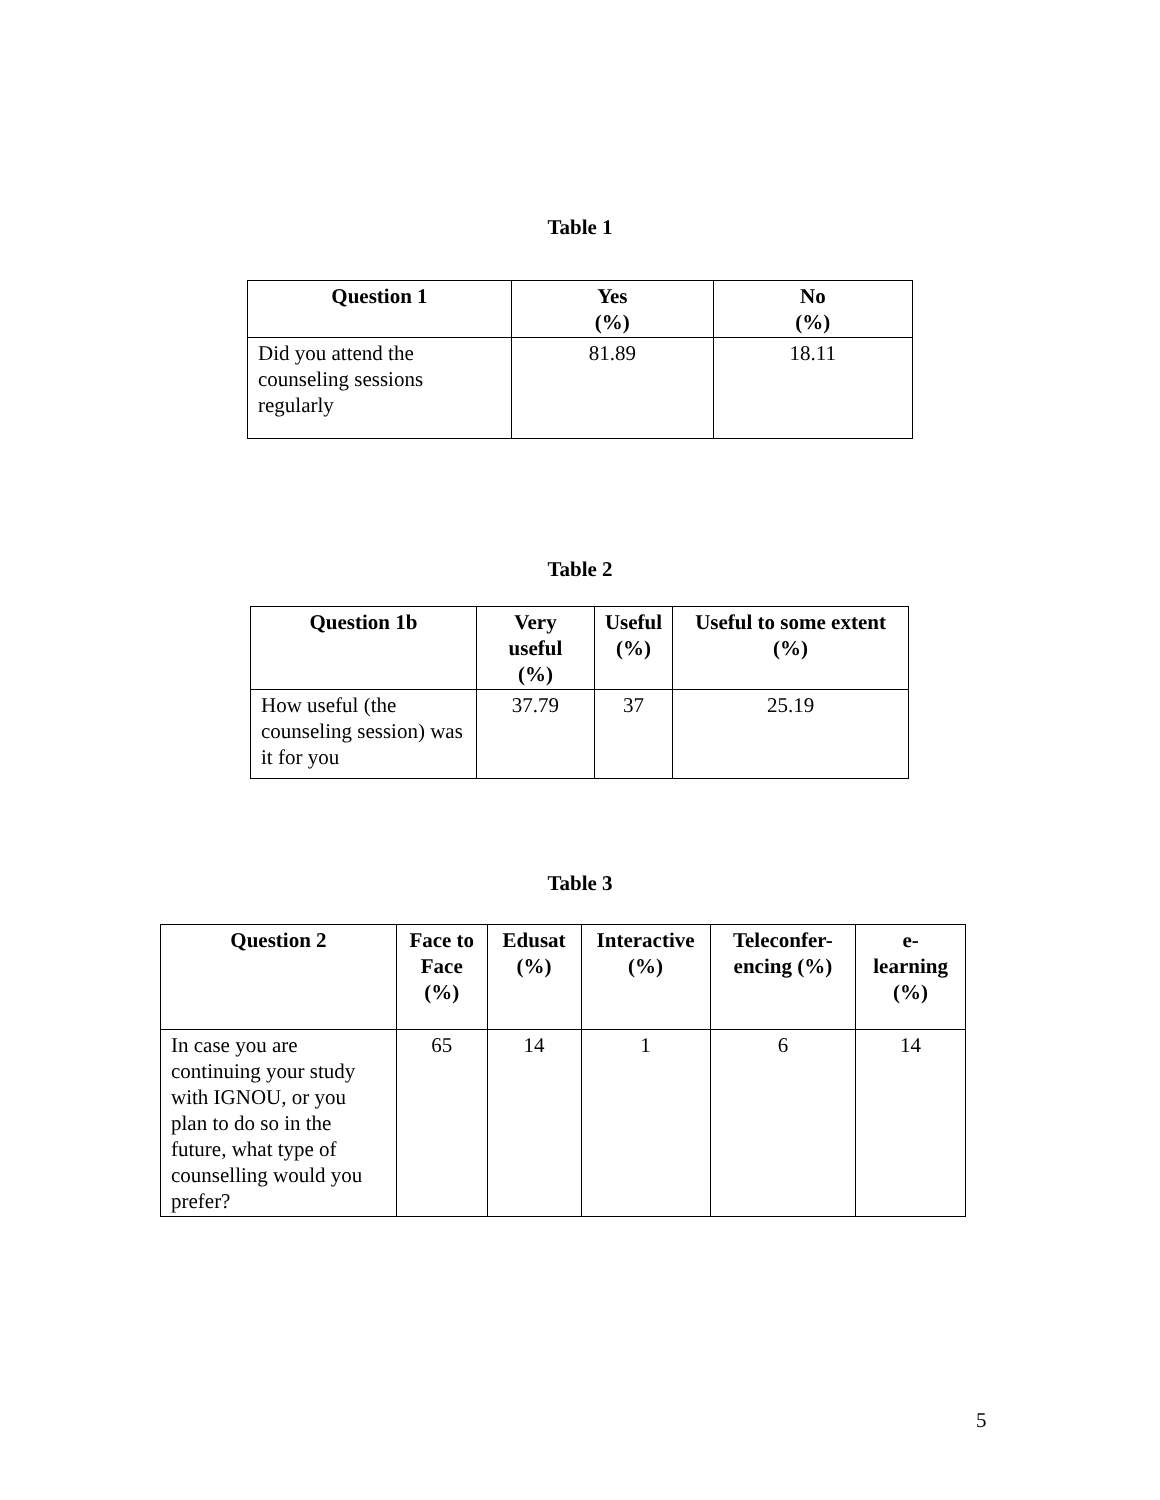Table 1
| Question 1 | Yes (%) | No (%) |
| --- | --- | --- |
| Did you attend the counseling sessions regularly | 81.89 | 18.11 |
Table 2
| Question 1b | Very useful (%) | Useful (%) | Useful to some extent (%) |
| --- | --- | --- | --- |
| How useful (the counseling session) was it for you | 37.79 | 37 | 25.19 |
Table 3
| Question 2 | Face to Face (%) | Edusat (%) | Interactive (%) | Teleconfer-encing (%) | e-learning (%) |
| --- | --- | --- | --- | --- | --- |
| In case you are continuing your study with IGNOU, or you plan to do so in the future, what type of counselling would you prefer? | 65 | 14 | 1 | 6 | 14 |
5